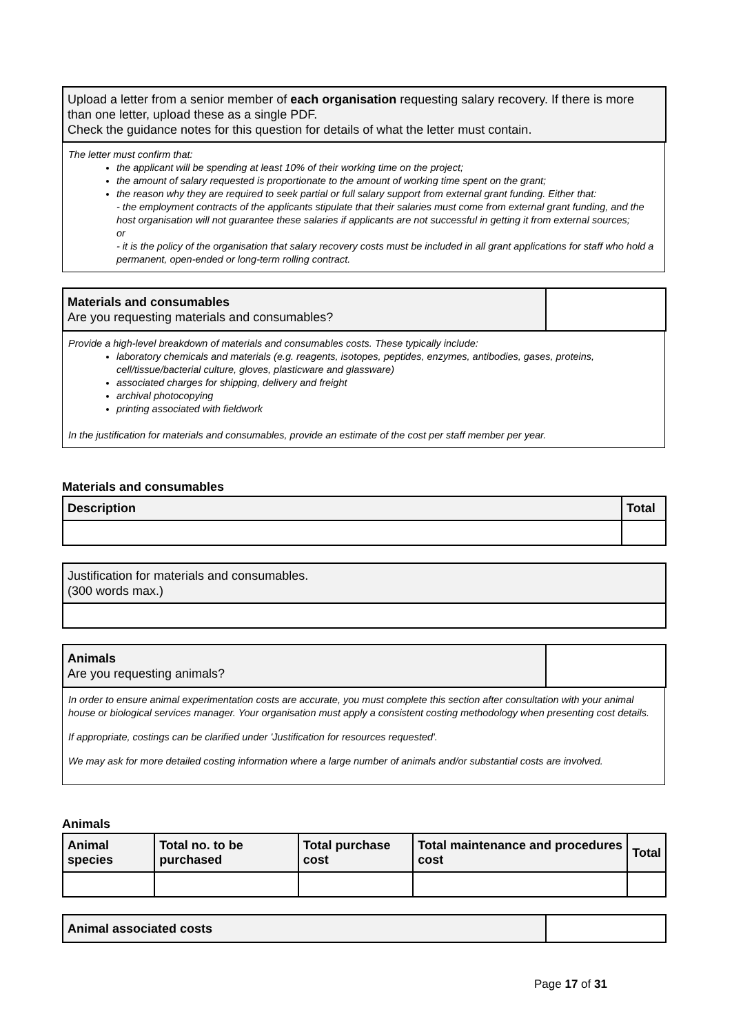Upload a letter from a senior member of each organisation requesting salary recovery. If there is more than one letter, upload these as a single PDF.
Check the guidance notes for this question for details of what the letter must contain.
The letter must confirm that:
the applicant will be spending at least 10% of their working time on the project;
the amount of salary requested is proportionate to the amount of working time spent on the grant;
the reason why they are required to seek partial or full salary support from external grant funding. Either that:
- the employment contracts of the applicants stipulate that their salaries must come from external grant funding, and the host organisation will not guarantee these salaries if applicants are not successful in getting it from external sources;
or
- it is the policy of the organisation that salary recovery costs must be included in all grant applications for staff who hold a permanent, open-ended or long-term rolling contract.
Materials and consumables
Are you requesting materials and consumables?
Provide a high-level breakdown of materials and consumables costs. These typically include:
laboratory chemicals and materials (e.g. reagents, isotopes, peptides, enzymes, antibodies, gases, proteins, cell/tissue/bacterial culture, gloves, plasticware and glassware)
associated charges for shipping, delivery and freight
archival photocopying
printing associated with fieldwork
In the justification for materials and consumables, provide an estimate of the cost per staff member per year.
Materials and consumables
| Description | Total |
| --- | --- |
Justification for materials and consumables.
(300 words max.)
Animals
Are you requesting animals?
In order to ensure animal experimentation costs are accurate, you must complete this section after consultation with your animal house or biological services manager. Your organisation must apply a consistent costing methodology when presenting cost details.
If appropriate, costings can be clarified under 'Justification for resources requested'.
We may ask for more detailed costing information where a large number of animals and/or substantial costs are involved.
Animals
| Animal species | Total no. to be purchased | Total purchase cost | Total maintenance and procedures cost | Total |
| --- | --- | --- | --- | --- |
Animal associated costs
Page 17 of 31